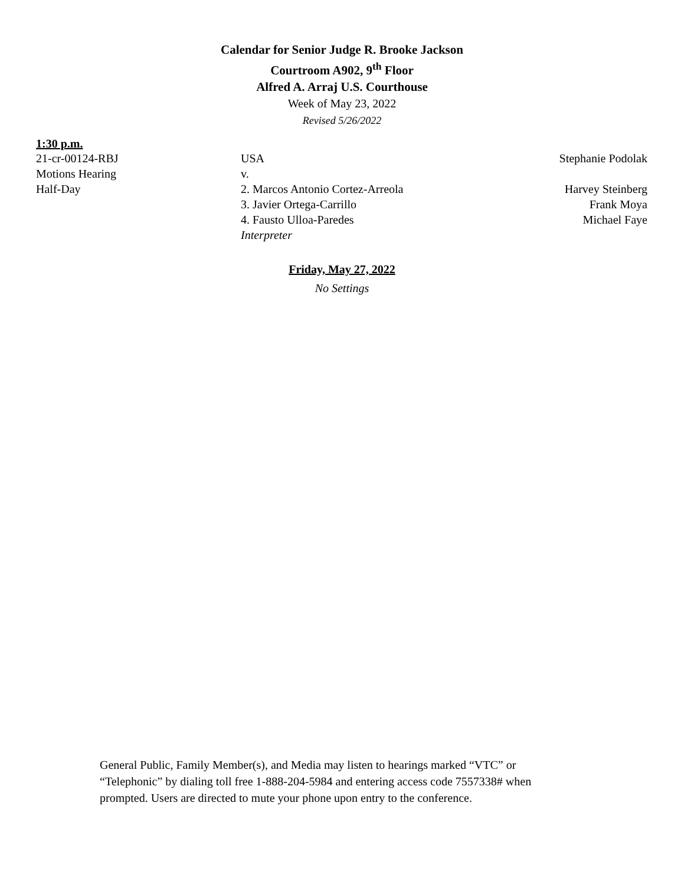Calendar for Senior Judge R. Brooke Jackson
Courtroom A902, 9<sup>th</sup> Floor
Alfred A. Arraj U.S. Courthouse
Week of May 23, 2022
Revised 5/26/2022
1:30 p.m.
| 21-cr-00124-RBJ | USA | Stephanie Podolak |
| Motions Hearing | v. | |
| Half-Day | 2. Marcos Antonio Cortez-Arreola | Harvey Steinberg |
| | 3. Javier Ortega-Carrillo | Frank Moya |
| | 4. Fausto Ulloa-Paredes | Michael Faye |
| | Interpreter | |
Friday, May 27, 2022
No Settings
General Public, Family Member(s), and Media may listen to hearings marked “VTC” or “Telephonic” by dialing toll free 1-888-204-5984 and entering access code 7557338# when prompted. Users are directed to mute your phone upon entry to the conference.